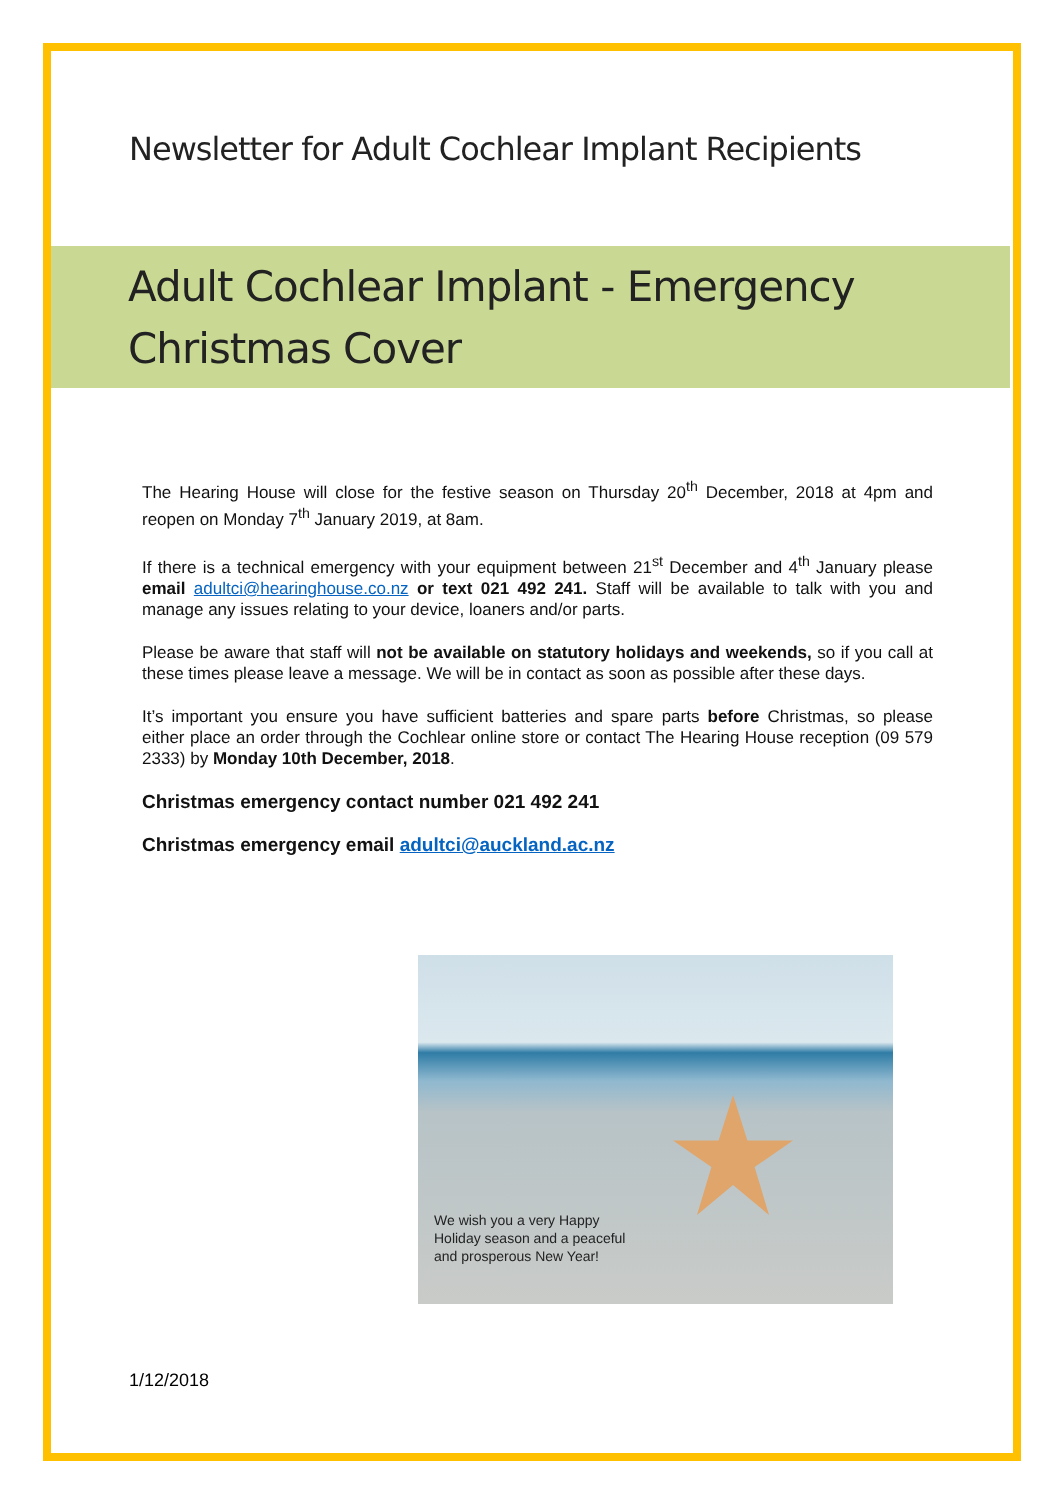Newsletter for Adult Cochlear Implant Recipients
Adult Cochlear Implant - Emergency
Christmas Cover
The Hearing House will close for the festive season on Thursday 20<sup>th</sup> December, 2018 at 4pm and reopen on Monday 7<sup>th</sup> January 2019, at 8am.
If there is a technical emergency with your equipment between 21<sup>st</sup> December and 4<sup>th</sup> January please email adultci@hearinghouse.co.nz or text 021 492 241. Staff will be available to talk with you and manage any issues relating to your device, loaners and/or parts.
Please be aware that staff will not be available on statutory holidays and weekends, so if you call at these times please leave a message. We will be in contact as soon as possible after these days.
It’s important you ensure you have sufficient batteries and spare parts before Christmas, so please either place an order through the Cochlear online store or contact The Hearing House reception (09 579 2333) by Monday 10th December, 2018.
Christmas emergency contact number 021 492 241
Christmas emergency email adultci@auckland.ac.nz
We wish you a very Happy
Holiday season and a peaceful
and prosperous New Year!
1/12/2018